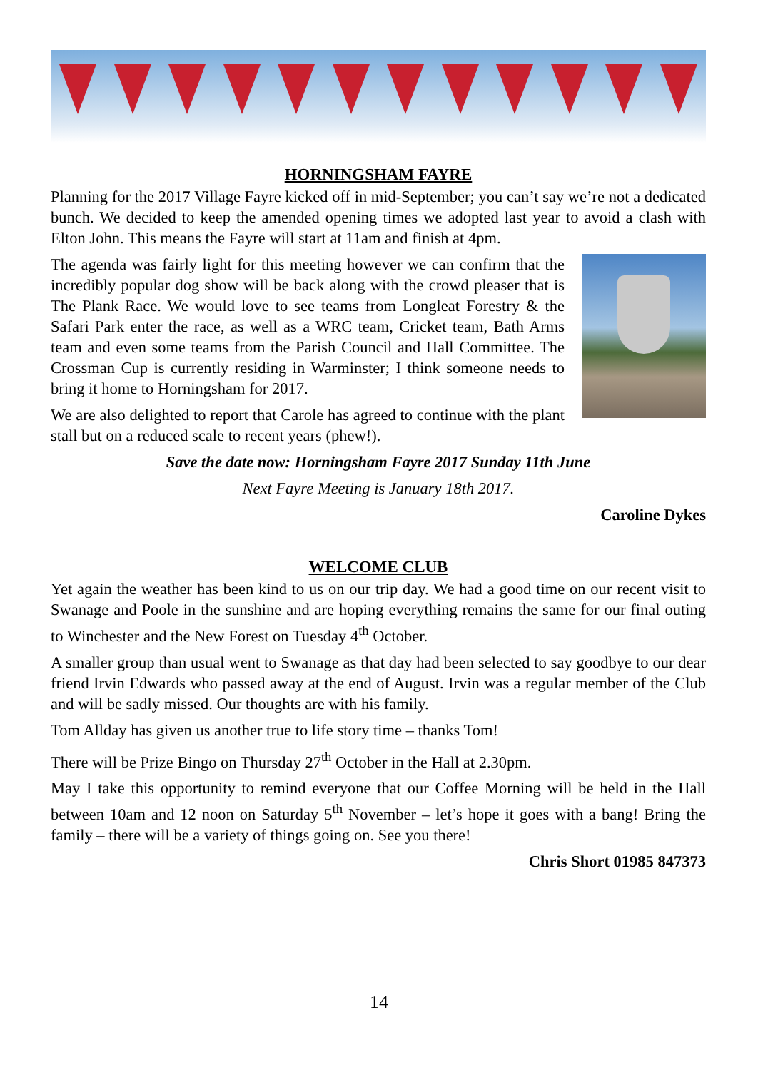HORNINGSHAM FAYRE
Planning for the 2017 Village Fayre kicked off in mid-September; you can’t say we’re not a dedicated bunch. We decided to keep the amended opening times we adopted last year to avoid a clash with Elton John. This means the Fayre will start at 11am and finish at 4pm.
The agenda was fairly light for this meeting however we can confirm that the incredibly popular dog show will be back along with the crowd pleaser that is The Plank Race. We would love to see teams from Longleat Forestry & the Safari Park enter the race, as well as a WRC team, Cricket team, Bath Arms team and even some teams from the Parish Council and Hall Committee. The Crossman Cup is currently residing in Warminster; I think someone needs to bring it home to Horningsham for 2017.
We are also delighted to report that Carole has agreed to continue with the plant stall but on a reduced scale to recent years (phew!).
Save the date now: Horningsham Fayre 2017 Sunday 11th June
Next Fayre Meeting is January 18th 2017.
Caroline Dykes
WELCOME CLUB
Yet again the weather has been kind to us on our trip day. We had a good time on our recent visit to Swanage and Poole in the sunshine and are hoping everything remains the same for our final outing to Winchester and the New Forest on Tuesday 4<sup>th</sup> October.
A smaller group than usual went to Swanage as that day had been selected to say goodbye to our dear friend Irvin Edwards who passed away at the end of August. Irvin was a regular member of the Club and will be sadly missed. Our thoughts are with his family.
Tom Allday has given us another true to life story time – thanks Tom!
There will be Prize Bingo on Thursday 27<sup>th</sup> October in the Hall at 2.30pm.
May I take this opportunity to remind everyone that our Coffee Morning will be held in the Hall between 10am and 12 noon on Saturday 5<sup>th</sup> November – let’s hope it goes with a bang! Bring the family – there will be a variety of things going on. See you there!
Chris Short 01985 847373
14